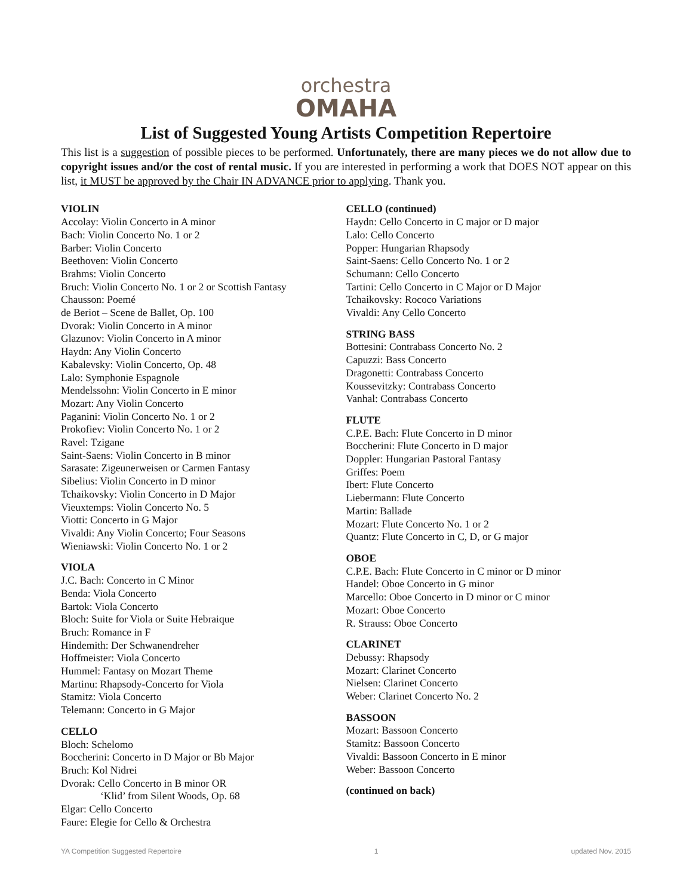orchestra
OMAHA
List of Suggested Young Artists Competition Repertoire
This list is a suggestion of possible pieces to be performed. Unfortunately, there are many pieces we do not allow due to copyright issues and/or the cost of rental music. If you are interested in performing a work that DOES NOT appear on this list, it MUST be approved by the Chair IN ADVANCE prior to applying. Thank you.
VIOLIN
Accolay: Violin Concerto in A minor
Bach: Violin Concerto No. 1 or 2
Barber: Violin Concerto
Beethoven: Violin Concerto
Brahms: Violin Concerto
Bruch: Violin Concerto No. 1 or 2 or Scottish Fantasy
Chausson: Poemé
de Beriot – Scene de Ballet, Op. 100
Dvorak: Violin Concerto in A minor
Glazunov: Violin Concerto in A minor
Haydn: Any Violin Concerto
Kabalevsky: Violin Concerto, Op. 48
Lalo: Symphonie Espagnole
Mendelssohn: Violin Concerto in E minor
Mozart: Any Violin Concerto
Paganini: Violin Concerto No. 1 or 2
Prokofiev: Violin Concerto No. 1 or 2
Ravel: Tzigane
Saint-Saens: Violin Concerto in B minor
Sarasate: Zigeunerweisen or Carmen Fantasy
Sibelius: Violin Concerto in D minor
Tchaikovsky: Violin Concerto in D Major
Vieuxtemps: Violin Concerto No. 5
Viotti: Concerto in G Major
Vivaldi: Any Violin Concerto; Four Seasons
Wieniawski: Violin Concerto No. 1 or 2
VIOLA
J.C. Bach: Concerto in C Minor
Benda: Viola Concerto
Bartok: Viola Concerto
Bloch: Suite for Viola or Suite Hebraique
Bruch: Romance in F
Hindemith: Der Schwanendreher
Hoffmeister: Viola Concerto
Hummel: Fantasy on Mozart Theme
Martinu: Rhapsody-Concerto for Viola
Stamitz: Viola Concerto
Telemann: Concerto in G Major
CELLO
Bloch: Schelomo
Boccherini: Concerto in D Major or Bb Major
Bruch: Kol Nidrei
Dvorak: Cello Concerto in B minor OR
‘Klid’ from Silent Woods, Op. 68
Elgar: Cello Concerto
Faure: Elegie for Cello & Orchestra
CELLO (continued)
Haydn: Cello Concerto in C major or D major
Lalo: Cello Concerto
Popper: Hungarian Rhapsody
Saint-Saens: Cello Concerto No. 1 or 2
Schumann: Cello Concerto
Tartini: Cello Concerto in C Major or D Major
Tchaikovsky: Rococo Variations
Vivaldi: Any Cello Concerto
STRING BASS
Bottesini: Contrabass Concerto No. 2
Capuzzi: Bass Concerto
Dragonetti: Contrabass Concerto
Koussevitzky: Contrabass Concerto
Vanhal: Contrabass Concerto
FLUTE
C.P.E. Bach: Flute Concerto in D minor
Boccherini: Flute Concerto in D major
Doppler: Hungarian Pastoral Fantasy
Griffes: Poem
Ibert: Flute Concerto
Liebermann: Flute Concerto
Martin: Ballade
Mozart: Flute Concerto No. 1 or 2
Quantz: Flute Concerto in C, D, or G major
OBOE
C.P.E. Bach: Flute Concerto in C minor or D minor
Handel: Oboe Concerto in G minor
Marcello: Oboe Concerto in D minor or C minor
Mozart: Oboe Concerto
R. Strauss: Oboe Concerto
CLARINET
Debussy: Rhapsody
Mozart: Clarinet Concerto
Nielsen: Clarinet Concerto
Weber: Clarinet Concerto No. 2
BASSOON
Mozart: Bassoon Concerto
Stamitz: Bassoon Concerto
Vivaldi: Bassoon Concerto in E minor
Weber: Bassoon Concerto
(continued on back)
YA Competition Suggested Repertoire 1 updated Nov. 2015